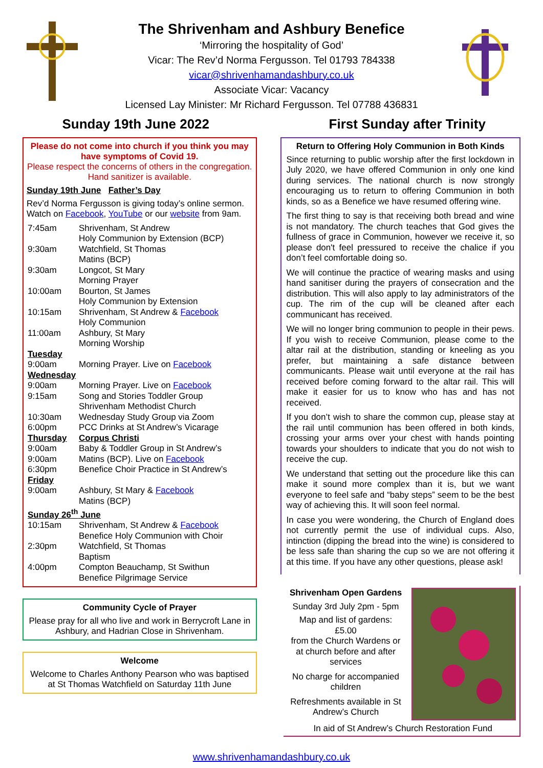The Shrivenham and Ashbury Benefice
‘Mirroring the hospitality of God’
Vicar: The Rev’d Norma Fergusson. Tel 01793 784338
vicar@shrivenhamandashbury.co.uk
Associate Vicar: Vacancy
Licensed Lay Minister: Mr Richard Fergusson. Tel 07788 436831
Sunday 19th June 2022 First Sunday after Trinity
Please do not come into church if you think you may have symptoms of Covid 19.
Please respect the concerns of others in the congregation. Hand sanitizer is available.
Sunday 19th June Father’s Day
Rev’d Norma Fergusson is giving today’s online sermon. Watch on Facebook, YouTube or our website from 9am.
| 7:45am | Shrivenham, St Andrew Holy Communion by Extension (BCP) |
| 9:30am | Watchfield, St Thomas Matins (BCP) |
| 9:30am | Longcot, St Mary Morning Prayer |
| 10:00am | Bourton, St James Holy Communion by Extension |
| 10:15am | Shrivenham, St Andrew & Facebook Holy Communion |
| 11:00am | Ashbury, St Mary Morning Worship |
| Tuesday | |
| 9:00am | Morning Prayer. Live on Facebook |
| Wednesday | |
| 9:00am | Morning Prayer. Live on Facebook |
| 9:15am | Song and Stories Toddler Group Shrivenham Methodist Church |
| 10:30am | Wednesday Study Group via Zoom |
| 6:00pm | PCC Drinks at St Andrew’s Vicarage |
| Thursday | Corpus Christi |
| 9:00am | Baby & Toddler Group in St Andrew’s |
| 9:00am | Matins (BCP). Live on Facebook |
| 6:30pm | Benefice Choir Practice in St Andrew’s |
| Friday | |
| 9:00am | Ashbury, St Mary & Facebook Matins (BCP) |
| Sunday 26<sup>th</sup> June | |
| 10:15am | Shrivenham, St Andrew & Facebook Benefice Holy Communion with Choir |
| 2:30pm | Watchfield, St Thomas Baptism |
| 4:00pm | Compton Beauchamp, St Swithun Benefice Pilgrimage Service |
Community Cycle of Prayer
Please pray for all who live and work in Berrycroft Lane in Ashbury, and Hadrian Close in Shrivenham.
Welcome
Welcome to Charles Anthony Pearson who was baptised at St Thomas Watchfield on Saturday 11th June
Return to Offering Holy Communion in Both Kinds
Since returning to public worship after the first lockdown in July 2020, we have offered Communion in only one kind during services. The national church is now strongly encouraging us to return to offering Communion in both kinds, so as a Benefice we have resumed offering wine.
The first thing to say is that receiving both bread and wine is not mandatory. The church teaches that God gives the fullness of grace in Communion, however we receive it, so please don't feel pressured to receive the chalice if you don’t feel comfortable doing so.
We will continue the practice of wearing masks and using hand sanitiser during the prayers of consecration and the distribution. This will also apply to lay administrators of the cup. The rim of the cup will be cleaned after each communicant has received.
We will no longer bring communion to people in their pews. If you wish to receive Communion, please come to the altar rail at the distribution, standing or kneeling as you prefer, but maintaining a safe distance between communicants. Please wait until everyone at the rail has received before coming forward to the altar rail. This will make it easier for us to know who has and has not received.
If you don’t wish to share the common cup, please stay at the rail until communion has been offered in both kinds, crossing your arms over your chest with hands pointing towards your shoulders to indicate that you do not wish to receive the cup.
We understand that setting out the procedure like this can make it sound more complex than it is, but we want everyone to feel safe and “baby steps” seem to be the best way of achieving this. It will soon feel normal.
In case you were wondering, the Church of England does not currently permit the use of individual cups. Also, intinction (dipping the bread into the wine) is considered to be less safe than sharing the cup so we are not offering it at this time. If you have any other questions, please ask!
Shrivenham Open Gardens
Sunday 3rd July 2pm - 5pm
Map and list of gardens:
£5.00
from the Church Wardens or at church before and after services
No charge for accompanied children
Refreshments available in St Andrew’s Church
In aid of St Andrew’s Church Restoration Fund
www.shrivenhamandashbury.co.uk